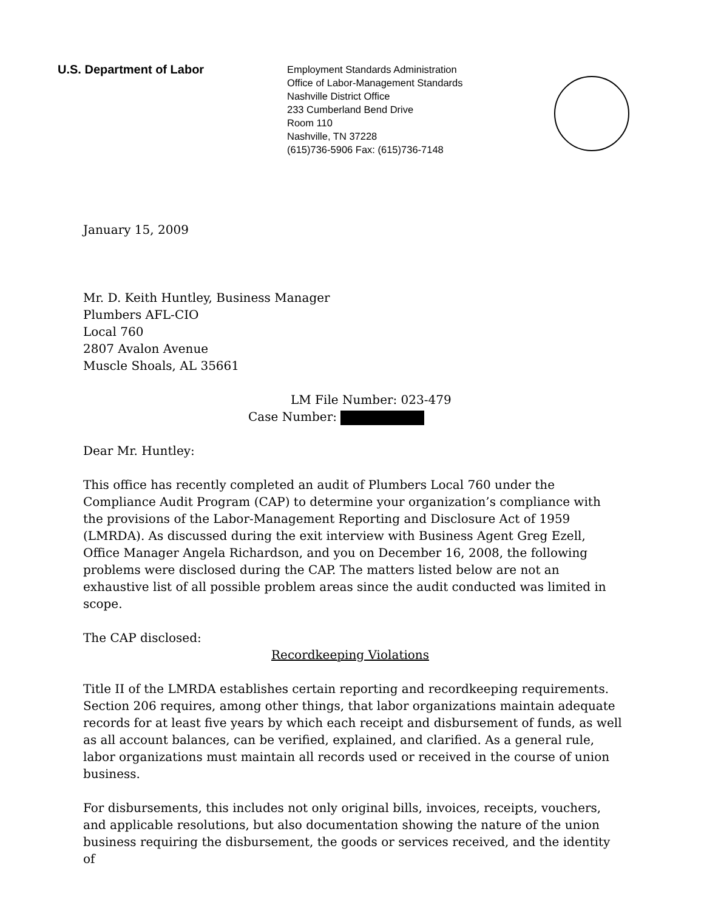U.S. Department of Labor
Employment Standards Administration
Office of Labor-Management Standards
Nashville District Office
233 Cumberland Bend Drive
Room 110
Nashville, TN 37228
(615)736-5906 Fax: (615)736-7148
January 15, 2009
Mr. D. Keith Huntley, Business Manager
Plumbers AFL-CIO
Local 760
2807 Avalon Avenue
Muscle Shoals, AL 35661
LM File Number: 023-479
Case Number:
Dear Mr. Huntley:
This office has recently completed an audit of Plumbers Local 760 under the Compliance Audit Program (CAP) to determine your organization’s compliance with the provisions of the Labor-Management Reporting and Disclosure Act of 1959 (LMRDA). As discussed during the exit interview with Business Agent Greg Ezell, Office Manager Angela Richardson, and you on December 16, 2008, the following problems were disclosed during the CAP. The matters listed below are not an exhaustive list of all possible problem areas since the audit conducted was limited in scope.
The CAP disclosed:
Recordkeeping Violations
Title II of the LMRDA establishes certain reporting and recordkeeping requirements. Section 206 requires, among other things, that labor organizations maintain adequate records for at least five years by which each receipt and disbursement of funds, as well as all account balances, can be verified, explained, and clarified. As a general rule, labor organizations must maintain all records used or received in the course of union business.
For disbursements, this includes not only original bills, invoices, receipts, vouchers, and applicable resolutions, but also documentation showing the nature of the union business requiring the disbursement, the goods or services received, and the identity of